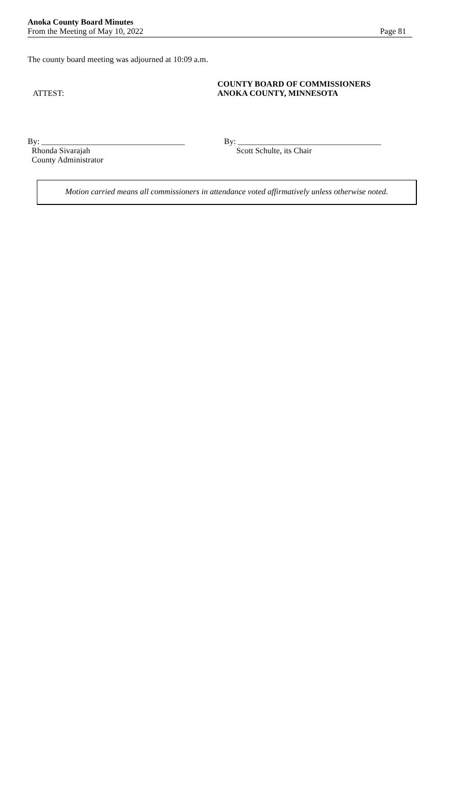Anoka County Board Minutes
From the Meeting of May 10, 2022
Page 81
The county board meeting was adjourned at 10:09 a.m.
ATTEST:
COUNTY BOARD OF COMMISSIONERS
ANOKA COUNTY, MINNESOTA
By: ___________________________________
Rhonda Sivarajah
County Administrator
By: ___________________________________
Scott Schulte, its Chair
Motion carried means all commissioners in attendance voted affirmatively unless otherwise noted.